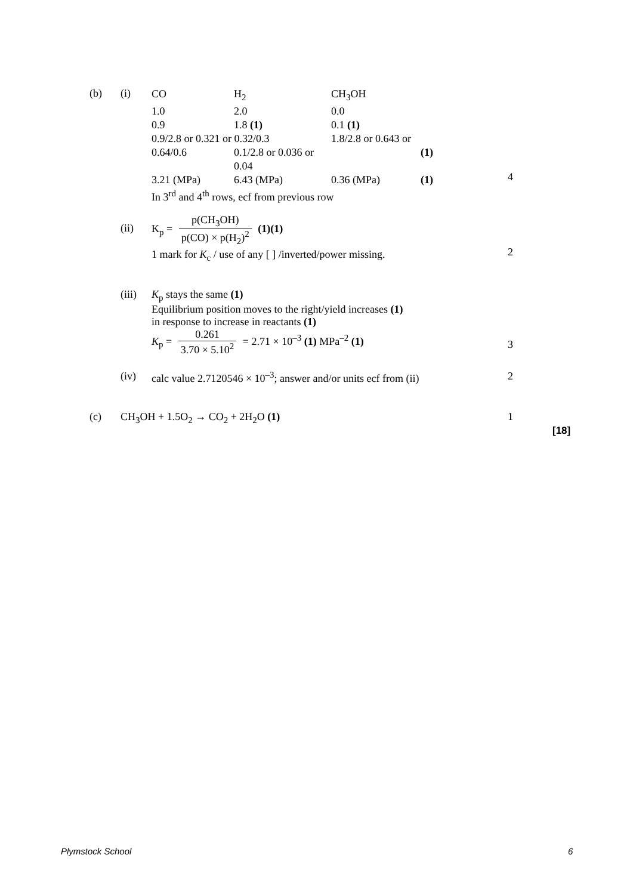(b) (i)
| CO | H<sub>2</sub> | CH<sub>3</sub>OH | |
| 1.0 | 2.0 | 0.0 | |
| 0.9 | 1.8 (1) | 0.1 (1) | |
| 0.9/2.8 or 0.321 or 0.32/0.3 | | 1.8/2.8 or 0.643 or | |
| 0.64/0.6 | 0.1/2.8 or 0.036 or 0.04 | | (1) |
| 3.21 (MPa) | 6.43 (MPa) | 0.36 (MPa) | (1) |
| In 3<sup>rd</sup> and 4<sup>th</sup> rows, ecf from previous row | | | |
4
(ii)
K<sub>p</sub> = p(CH<sub>3</sub>OH) p(CO) × p(H<sub>2</sub>)<sup>2</sup> (1)(1)
1 mark for K<sub>c</sub> / use of any [ ] /inverted/power missing.
2
(iii)
K<sub>p</sub> stays the same (1)
Equilibrium position moves to the right/yield increases (1)
in response to increase in reactants (1)
K<sub>p</sub> = 0.261 3.70 × 5.10<sup>2</sup> = 2.71 × 10<sup>–3</sup> (1) MPa<sup>–2</sup> (1)
3
(iv) calc value 2.7120546 × 10<sup>–3</sup>; answer and/or units ecf from (ii)
2
(c) CH<sub>3</sub>OH + 1.5O<sub>2</sub> → CO<sub>2</sub> + 2H<sub>2</sub>O (1) 1
[18]
Plymstock School 6